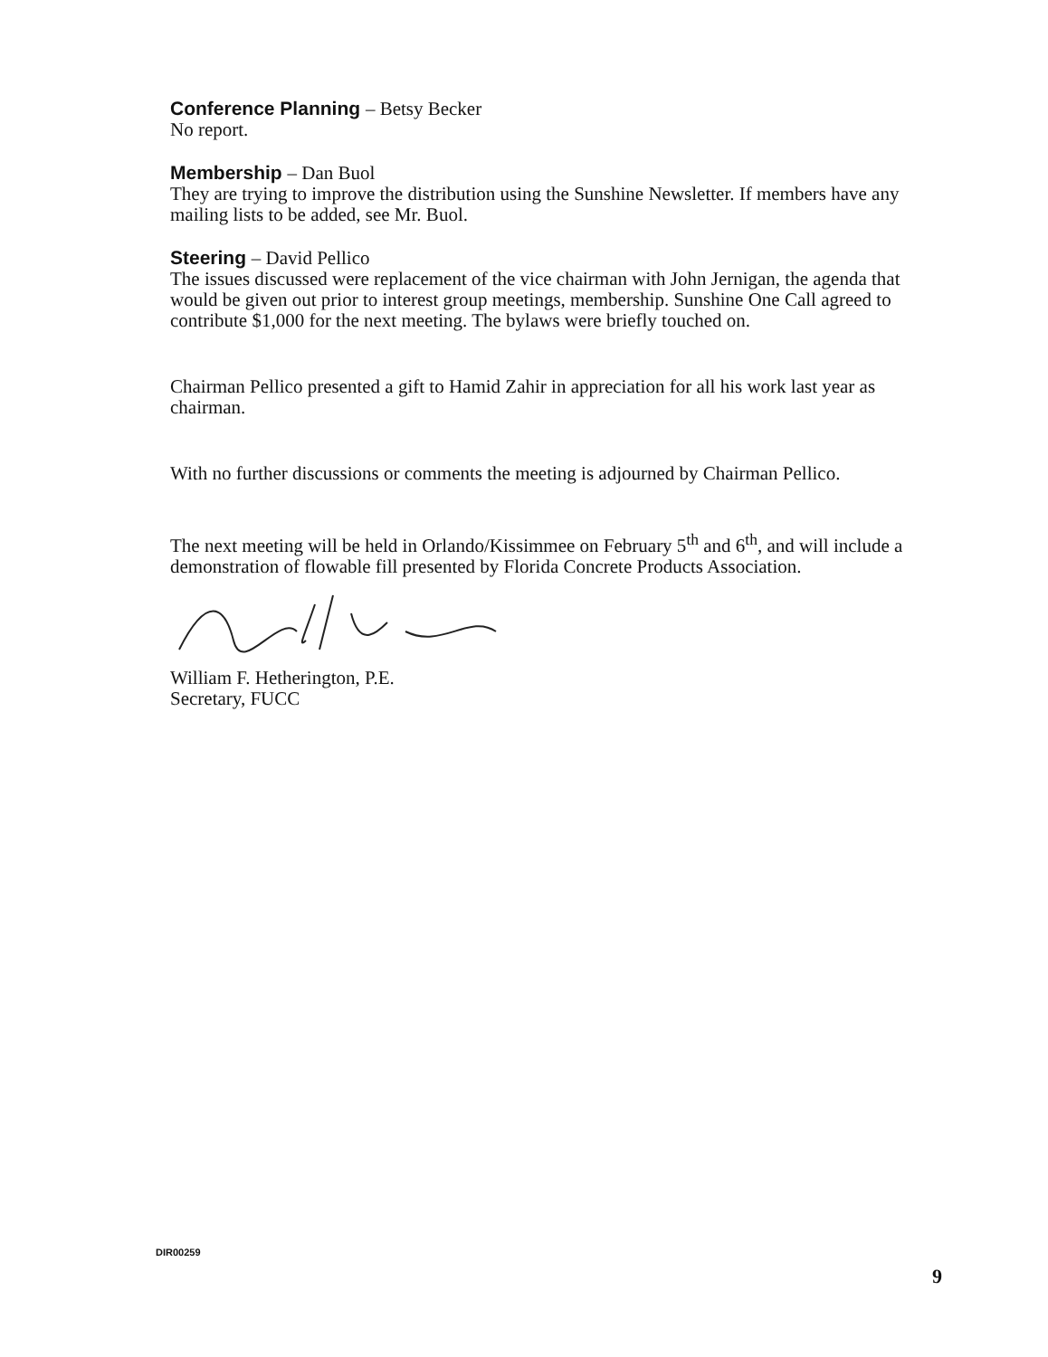Conference Planning – Betsy Becker
No report.
Membership – Dan Buol
They are trying to improve the distribution using the Sunshine Newsletter. If members have any mailing lists to be added, see Mr. Buol.
Steering – David Pellico
The issues discussed were replacement of the vice chairman with John Jernigan, the agenda that would be given out prior to interest group meetings, membership. Sunshine One Call agreed to contribute $1,000 for the next meeting. The bylaws were briefly touched on.
Chairman Pellico presented a gift to Hamid Zahir in appreciation for all his work last year as chairman.
With no further discussions or comments the meeting is adjourned by Chairman Pellico.
The next meeting will be held in Orlando/Kissimmee on February 5<sup>th</sup> and 6<sup>th</sup>, and will include a demonstration of flowable fill presented by Florida Concrete Products Association.
William F. Hetherington, P.E.
Secretary, FUCC
DIR00259
9